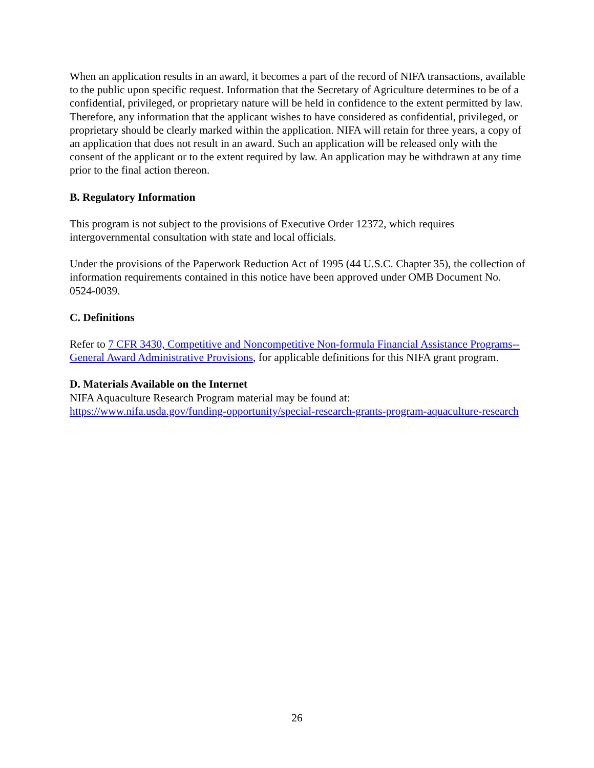When an application results in an award, it becomes a part of the record of NIFA transactions, available to the public upon specific request. Information that the Secretary of Agriculture determines to be of a confidential, privileged, or proprietary nature will be held in confidence to the extent permitted by law. Therefore, any information that the applicant wishes to have considered as confidential, privileged, or proprietary should be clearly marked within the application. NIFA will retain for three years, a copy of an application that does not result in an award. Such an application will be released only with the consent of the applicant or to the extent required by law. An application may be withdrawn at any time prior to the final action thereon.
B. Regulatory Information
This program is not subject to the provisions of Executive Order 12372, which requires intergovernmental consultation with state and local officials.
Under the provisions of the Paperwork Reduction Act of 1995 (44 U.S.C. Chapter 35), the collection of information requirements contained in this notice have been approved under OMB Document No. 0524-0039.
C. Definitions
Refer to 7 CFR 3430, Competitive and Noncompetitive Non-formula Financial Assistance Programs--General Award Administrative Provisions, for applicable definitions for this NIFA grant program.
D. Materials Available on the Internet
NIFA Aquaculture Research Program material may be found at:
https://www.nifa.usda.gov/funding-opportunity/special-research-grants-program-aquaculture-research
26